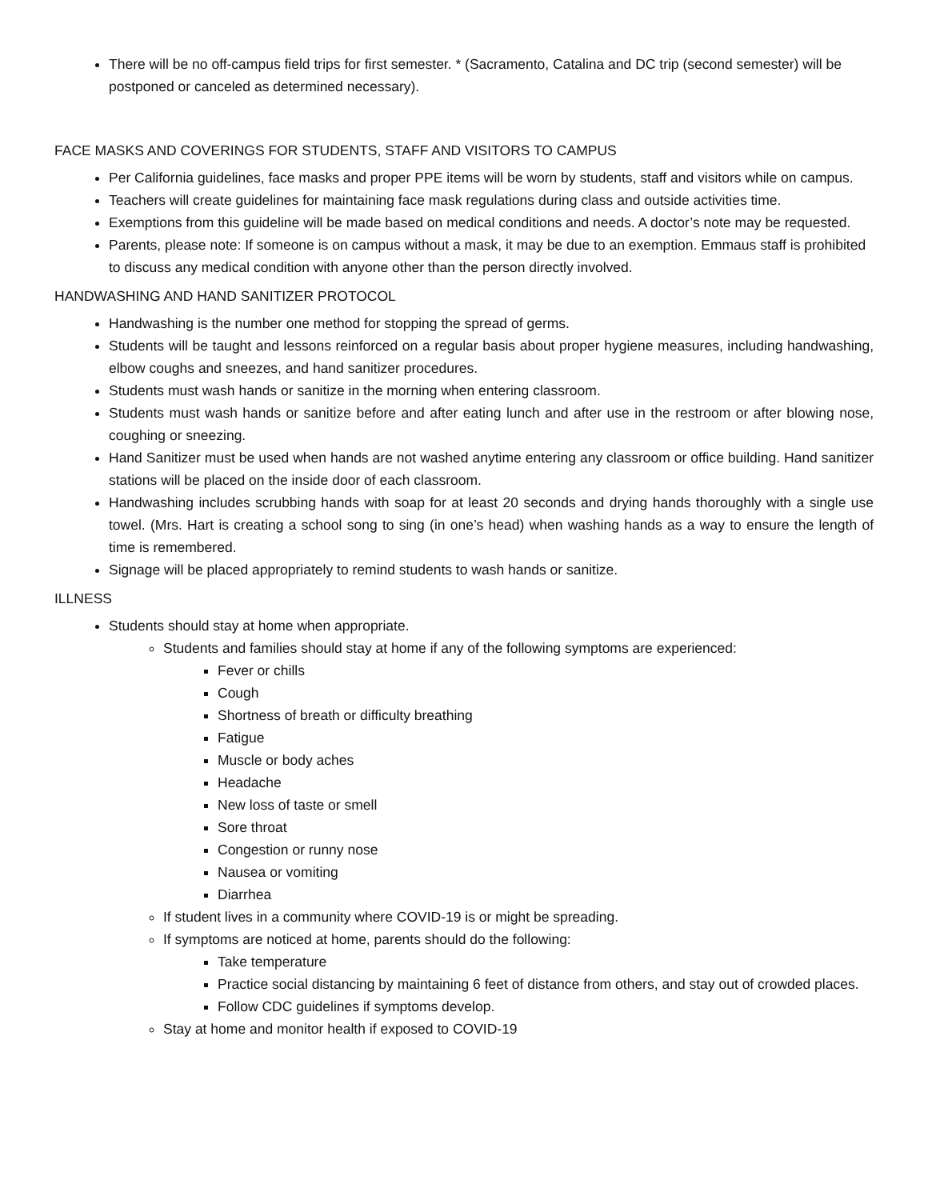There will be no off-campus field trips for first semester. * (Sacramento, Catalina and DC trip (second semester) will be postponed or canceled as determined necessary).
FACE MASKS AND COVERINGS FOR STUDENTS, STAFF AND VISITORS TO CAMPUS
Per California guidelines, face masks and proper PPE items will be worn by students, staff and visitors while on campus.
Teachers will create guidelines for maintaining face mask regulations during class and outside activities time.
Exemptions from this guideline will be made based on medical conditions and needs. A doctor’s note may be requested.
Parents, please note: If someone is on campus without a mask, it may be due to an exemption. Emmaus staff is prohibited to discuss any medical condition with anyone other than the person directly involved.
HANDWASHING AND HAND SANITIZER PROTOCOL
Handwashing is the number one method for stopping the spread of germs.
Students will be taught and lessons reinforced on a regular basis about proper hygiene measures, including handwashing, elbow coughs and sneezes, and hand sanitizer procedures.
Students must wash hands or sanitize in the morning when entering classroom.
Students must wash hands or sanitize before and after eating lunch and after use in the restroom or after blowing nose, coughing or sneezing.
Hand Sanitizer must be used when hands are not washed anytime entering any classroom or office building. Hand sanitizer stations will be placed on the inside door of each classroom.
Handwashing includes scrubbing hands with soap for at least 20 seconds and drying hands thoroughly with a single use towel. (Mrs. Hart is creating a school song to sing (in one’s head) when washing hands as a way to ensure the length of time is remembered.
Signage will be placed appropriately to remind students to wash hands or sanitize.
ILLNESS
Students should stay at home when appropriate.
Students and families should stay at home if any of the following symptoms are experienced:
Fever or chills
Cough
Shortness of breath or difficulty breathing
Fatigue
Muscle or body aches
Headache
New loss of taste or smell
Sore throat
Congestion or runny nose
Nausea or vomiting
Diarrhea
If student lives in a community where COVID-19 is or might be spreading.
If symptoms are noticed at home, parents should do the following:
Take temperature
Practice social distancing by maintaining 6 feet of distance from others, and stay out of crowded places.
Follow CDC guidelines if symptoms develop.
Stay at home and monitor health if exposed to COVID-19